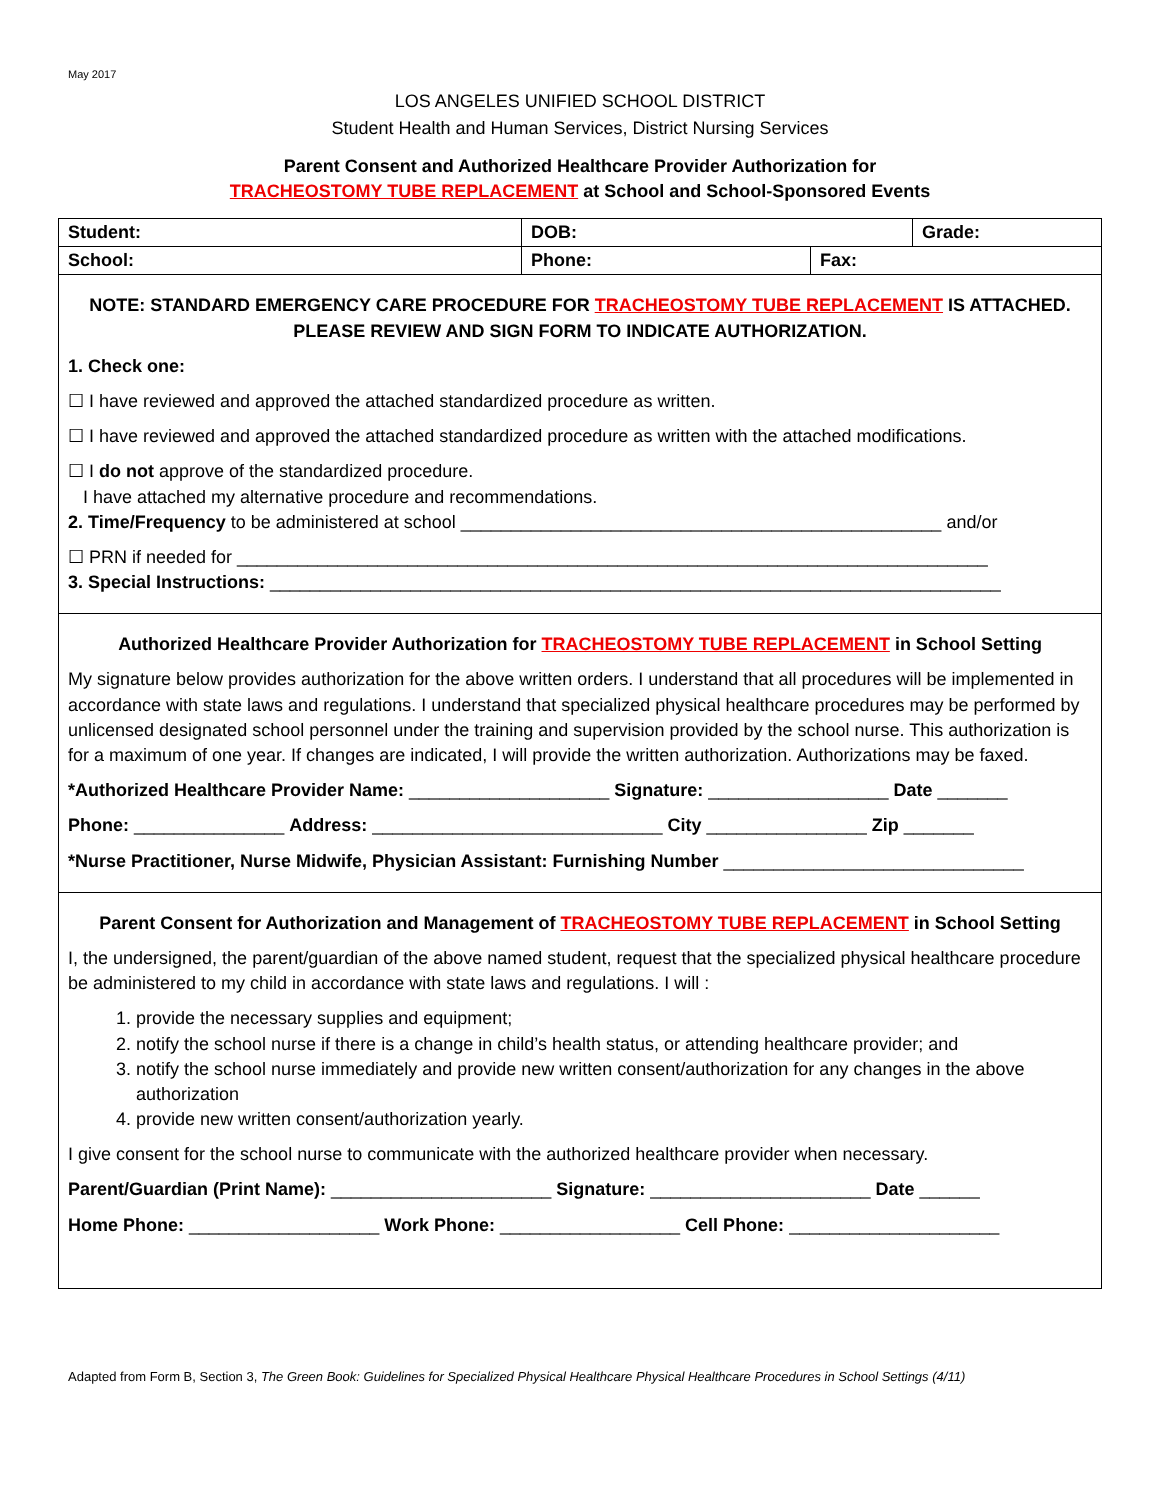May 2017
LOS ANGELES UNIFIED SCHOOL DISTRICT
Student Health and Human Services, District Nursing Services
Parent Consent and Authorized Healthcare Provider Authorization for
TRACHEOSTOMY TUBE REPLACEMENT at School and School-Sponsored Events
| Student: | DOB: | | Grade: |
| School: | Phone: | Fax: | |
NOTE: STANDARD EMERGENCY CARE PROCEDURE FOR TRACHEOSTOMY TUBE REPLACEMENT IS ATTACHED.
PLEASE REVIEW AND SIGN FORM TO INDICATE AUTHORIZATION.
1. Check one:
☐ I have reviewed and approved the attached standardized procedure as written.
☐ I have reviewed and approved the attached standardized procedure as written with the attached modifications.
☐ I do not approve of the standardized procedure.
I have attached my alternative procedure and recommendations.
2. Time/Frequency to be administered at school ________________________________________________ and/or
☐ PRN if needed for ___________________________________________________________________________
3. Special Instructions: _________________________________________________________________________
Authorized Healthcare Provider Authorization for TRACHEOSTOMY TUBE REPLACEMENT in School Setting
My signature below provides authorization for the above written orders. I understand that all procedures will be implemented in accordance with state laws and regulations. I understand that specialized physical healthcare procedures may be performed by unlicensed designated school personnel under the training and supervision provided by the school nurse. This authorization is for a maximum of one year. If changes are indicated, I will provide the written authorization. Authorizations may be faxed.
*Authorized Healthcare Provider Name: ____________________ Signature: __________________ Date _______
Phone: _______________ Address: _____________________________ City ________________ Zip _______
*Nurse Practitioner, Nurse Midwife, Physician Assistant: Furnishing Number ______________________________
Parent Consent for Authorization and Management of TRACHEOSTOMY TUBE REPLACEMENT in School Setting
I, the undersigned, the parent/guardian of the above named student, request that the specialized physical healthcare procedure be administered to my child in accordance with state laws and regulations. I will :
1. provide the necessary supplies and equipment;
2. notify the school nurse if there is a change in child’s health status, or attending healthcare provider; and
3. notify the school nurse immediately and provide new written consent/authorization for any changes in the above authorization
4. provide new written consent/authorization yearly.
I give consent for the school nurse to communicate with the authorized healthcare provider when necessary.
Parent/Guardian (Print Name): ______________________ Signature: ______________________ Date ______
Home Phone: ___________________ Work Phone: __________________ Cell Phone: _____________________
Adapted from Form B, Section 3, The Green Book: Guidelines for Specialized Physical Healthcare Physical Healthcare Procedures in School Settings (4/11)